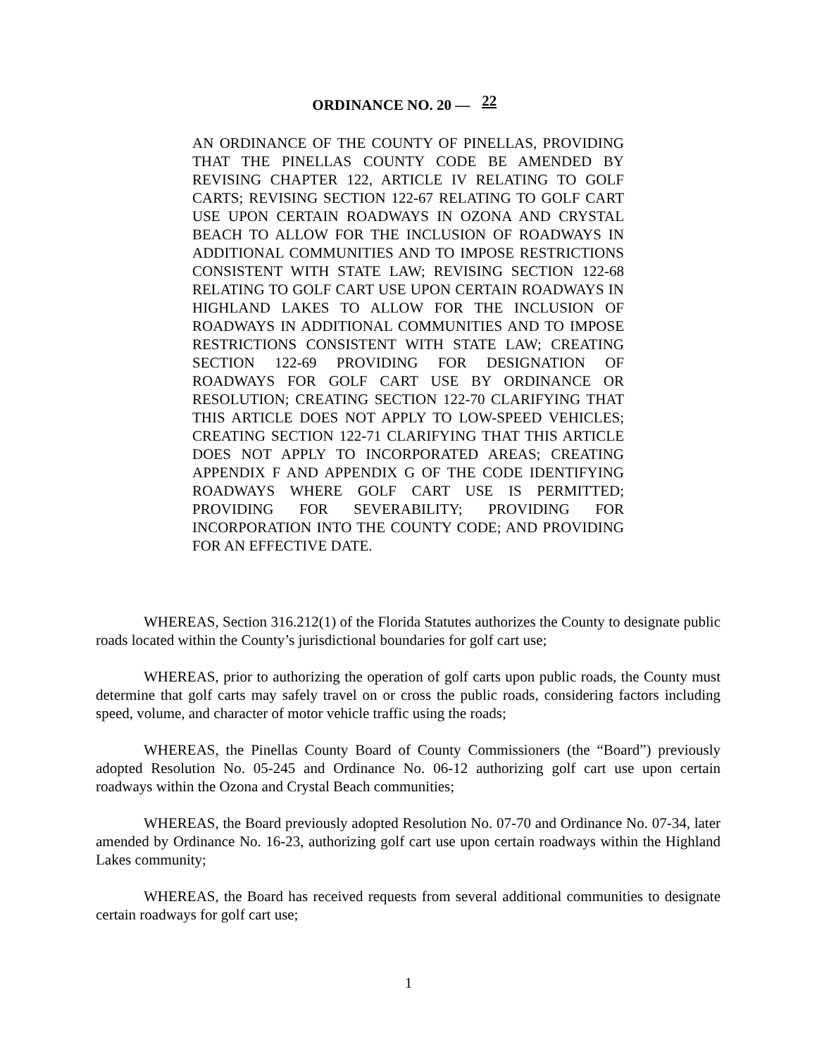ORDINANCE NO. 20 — 22
AN ORDINANCE OF THE COUNTY OF PINELLAS, PROVIDING THAT THE PINELLAS COUNTY CODE BE AMENDED BY REVISING CHAPTER 122, ARTICLE IV RELATING TO GOLF CARTS; REVISING SECTION 122-67 RELATING TO GOLF CART USE UPON CERTAIN ROADWAYS IN OZONA AND CRYSTAL BEACH TO ALLOW FOR THE INCLUSION OF ROADWAYS IN ADDITIONAL COMMUNITIES AND TO IMPOSE RESTRICTIONS CONSISTENT WITH STATE LAW; REVISING SECTION 122-68 RELATING TO GOLF CART USE UPON CERTAIN ROADWAYS IN HIGHLAND LAKES TO ALLOW FOR THE INCLUSION OF ROADWAYS IN ADDITIONAL COMMUNITIES AND TO IMPOSE RESTRICTIONS CONSISTENT WITH STATE LAW; CREATING SECTION 122-69 PROVIDING FOR DESIGNATION OF ROADWAYS FOR GOLF CART USE BY ORDINANCE OR RESOLUTION; CREATING SECTION 122-70 CLARIFYING THAT THIS ARTICLE DOES NOT APPLY TO LOW-SPEED VEHICLES; CREATING SECTION 122-71 CLARIFYING THAT THIS ARTICLE DOES NOT APPLY TO INCORPORATED AREAS; CREATING APPENDIX F AND APPENDIX G OF THE CODE IDENTIFYING ROADWAYS WHERE GOLF CART USE IS PERMITTED; PROVIDING FOR SEVERABILITY; PROVIDING FOR INCORPORATION INTO THE COUNTY CODE; AND PROVIDING FOR AN EFFECTIVE DATE.
WHEREAS, Section 316.212(1) of the Florida Statutes authorizes the County to designate public roads located within the County’s jurisdictional boundaries for golf cart use;
WHEREAS, prior to authorizing the operation of golf carts upon public roads, the County must determine that golf carts may safely travel on or cross the public roads, considering factors including speed, volume, and character of motor vehicle traffic using the roads;
WHEREAS, the Pinellas County Board of County Commissioners (the “Board”) previously adopted Resolution No. 05-245 and Ordinance No. 06-12 authorizing golf cart use upon certain roadways within the Ozona and Crystal Beach communities;
WHEREAS, the Board previously adopted Resolution No. 07-70 and Ordinance No. 07-34, later amended by Ordinance No. 16-23, authorizing golf cart use upon certain roadways within the Highland Lakes community;
WHEREAS, the Board has received requests from several additional communities to designate certain roadways for golf cart use;
1